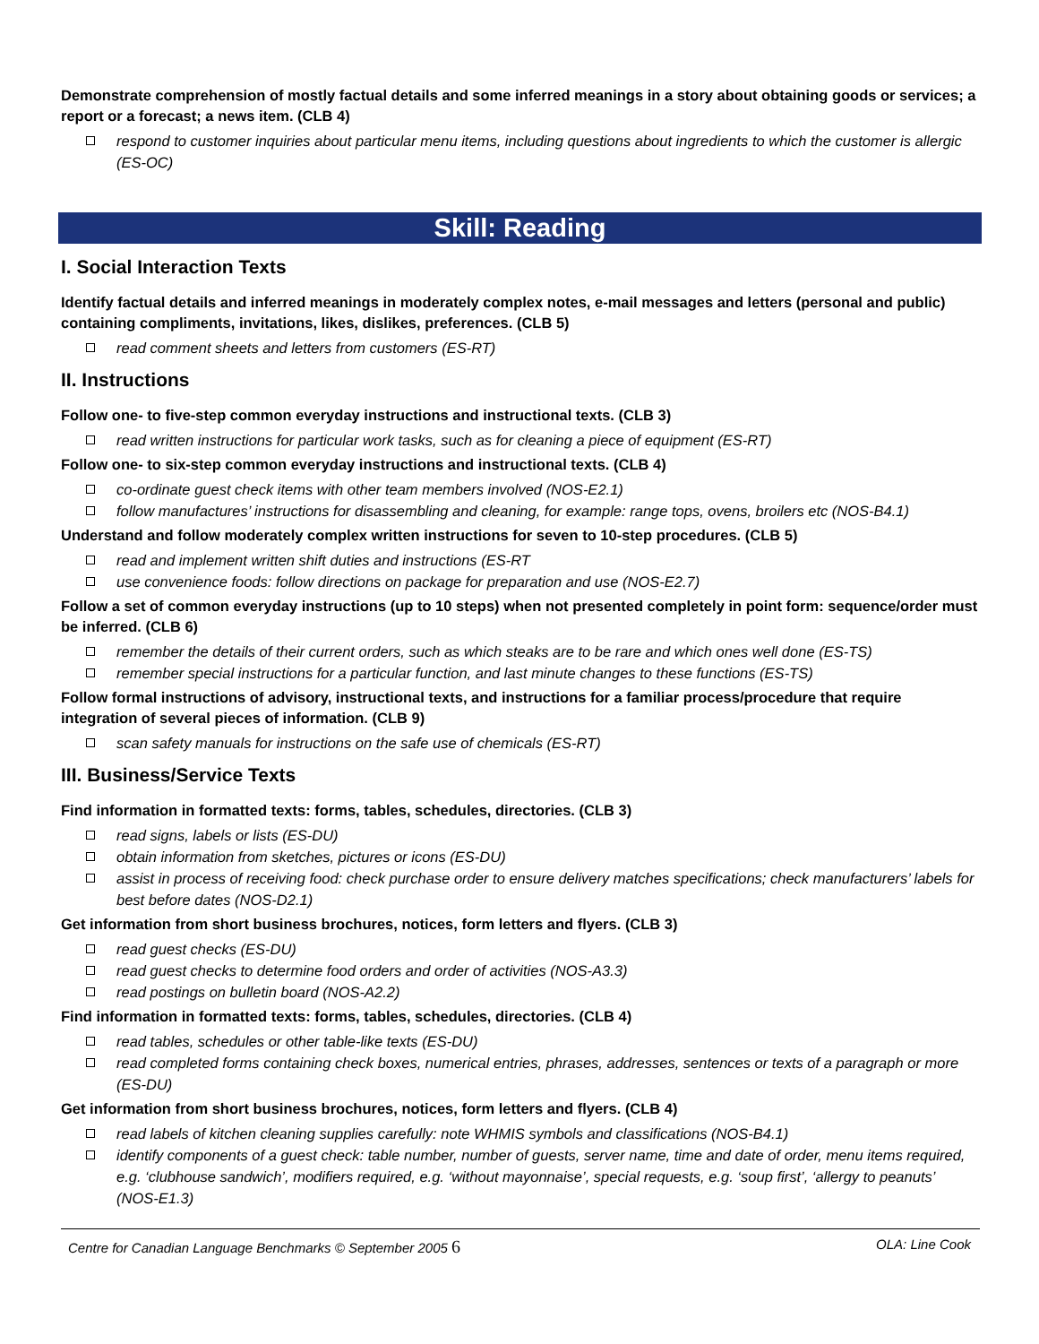Demonstrate comprehension of mostly factual details and some inferred meanings in a story about obtaining goods or services; a report or a forecast; a news item. (CLB 4)
respond to customer inquiries about particular menu items, including questions about ingredients to which the customer is allergic (ES-OC)
Skill: Reading
I. Social Interaction Texts
Identify factual details and inferred meanings in moderately complex notes, e-mail messages and letters (personal and public) containing compliments, invitations, likes, dislikes, preferences. (CLB 5)
read comment sheets and letters from customers (ES-RT)
II. Instructions
Follow one- to five-step common everyday instructions and instructional texts. (CLB 3)
read written instructions for particular work tasks, such as for cleaning a piece of equipment (ES-RT)
Follow one- to six-step common everyday instructions and instructional texts. (CLB 4)
co-ordinate guest check items with other team members involved (NOS-E2.1)
follow manufactures’ instructions for disassembling and cleaning, for example: range tops, ovens, broilers etc (NOS-B4.1)
Understand and follow moderately complex written instructions for seven to 10-step procedures. (CLB 5)
read and implement written shift duties and instructions (ES-RT
use convenience foods: follow directions on package for preparation and use (NOS-E2.7)
Follow a set of common everyday instructions (up to 10 steps) when not presented completely in point form: sequence/order must be inferred. (CLB 6)
remember the details of their current orders, such as which steaks are to be rare and which ones well done (ES-TS)
remember special instructions for a particular function, and last minute changes to these functions (ES-TS)
Follow formal instructions of advisory, instructional texts, and instructions for a familiar process/procedure that require integration of several pieces of information. (CLB 9)
scan safety manuals for instructions on the safe use of chemicals (ES-RT)
III. Business/Service Texts
Find information in formatted texts: forms, tables, schedules, directories. (CLB 3)
read signs, labels or lists (ES-DU)
obtain information from sketches, pictures or icons (ES-DU)
assist in process of receiving food: check purchase order to ensure delivery matches specifications; check manufacturers’ labels for best before dates (NOS-D2.1)
Get information from short business brochures, notices, form letters and flyers. (CLB 3)
read guest checks (ES-DU)
read guest checks to determine food orders and order of activities (NOS-A3.3)
read postings on bulletin board (NOS-A2.2)
Find information in formatted texts: forms, tables, schedules, directories. (CLB 4)
read tables, schedules or other table-like texts (ES-DU)
read completed forms containing check boxes, numerical entries, phrases, addresses, sentences or texts of a paragraph or more (ES-DU)
Get information from short business brochures, notices, form letters and flyers. (CLB 4)
read labels of kitchen cleaning supplies carefully: note WHMIS symbols and classifications (NOS-B4.1)
identify components of a guest check: table number, number of guests, server name, time and date of order, menu items required, e.g. ‘clubhouse sandwich’, modifiers required, e.g. ‘without mayonnaise’, special requests, e.g. ‘soup first’, ‘allergy to peanuts’ (NOS-E1.3)
Centre for Canadian Language Benchmarks © September 2005 6 OLA: Line Cook